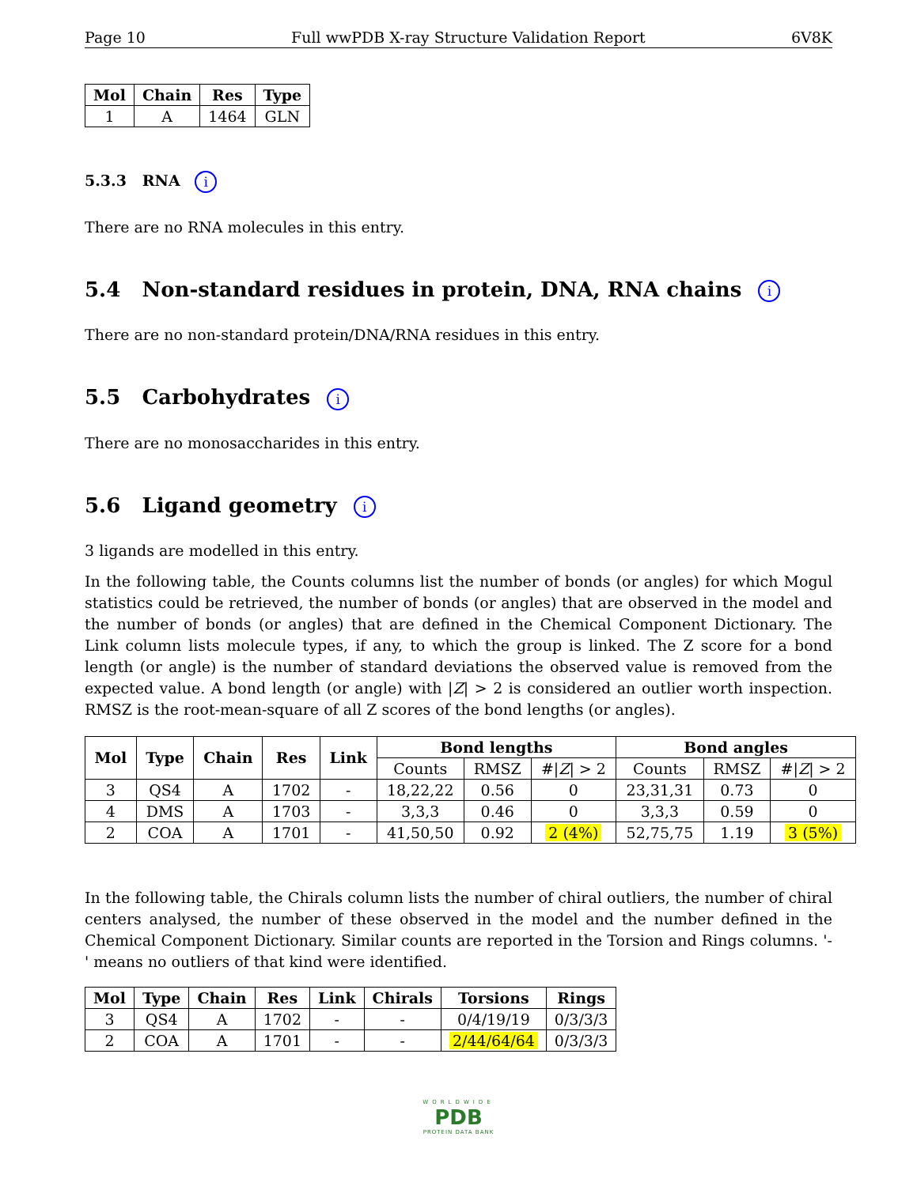Page 10 Full wwPDB X-ray Structure Validation Report 6V8K
| Mol | Chain | Res | Type |
| --- | --- | --- | --- |
| 1 | A | 1464 | GLN |
5.3.3 RNA i
There are no RNA molecules in this entry.
5.4 Non-standard residues in protein, DNA, RNA chains i
There are no non-standard protein/DNA/RNA residues in this entry.
5.5 Carbohydrates i
There are no monosaccharides in this entry.
5.6 Ligand geometry i
3 ligands are modelled in this entry.
In the following table, the Counts columns list the number of bonds (or angles) for which Mogul statistics could be retrieved, the number of bonds (or angles) that are observed in the model and the number of bonds (or angles) that are defined in the Chemical Component Dictionary. The Link column lists molecule types, if any, to which the group is linked. The Z score for a bond length (or angle) is the number of standard deviations the observed value is removed from the expected value. A bond length (or angle) with |Z| > 2 is considered an outlier worth inspection. RMSZ is the root-mean-square of all Z scores of the bond lengths (or angles).
| Mol | Type | Chain | Res | Link | Bond lengths | | | Bond angles | | |
| --- | --- | --- | --- | --- | --- | --- | --- | --- | --- | --- |
| | | | | | Counts | RMSZ | #/ Z / > 2 | Counts | RMSZ | #/ Z / > 2 |
| 3 | QS4 | A | 1702 | - | 18,22,22 | 0.56 | 0 | 23,31,31 | 0.73 | 0 |
| 4 | DMS | A | 1703 | - | 3,3,3 | 0.46 | 0 | 3,3,3 | 0.59 | 0 |
| 2 | COA | A | 1701 | - | 41,50,50 | 0.92 | 2 (4%) | 52,75,75 | 1.19 | 3 (5%) |
In the following table, the Chirals column lists the number of chiral outliers, the number of chiral centers analysed, the number of these observed in the model and the number defined in the Chemical Component Dictionary. Similar counts are reported in the Torsion and Rings columns. '-' means no outliers of that kind were identified.
| Mol | Type | Chain | Res | Link | Chirals | Torsions | Rings |
| --- | --- | --- | --- | --- | --- | --- | --- |
| 3 | QS4 | A | 1702 | - | - | 0/4/19/19 | 0/3/3/3 |
| 2 | COA | A | 1701 | - | - | 2/44/64/64 | 0/3/3/3 |
WORLDWIDE
PDB
PROTEIN DATA BANK